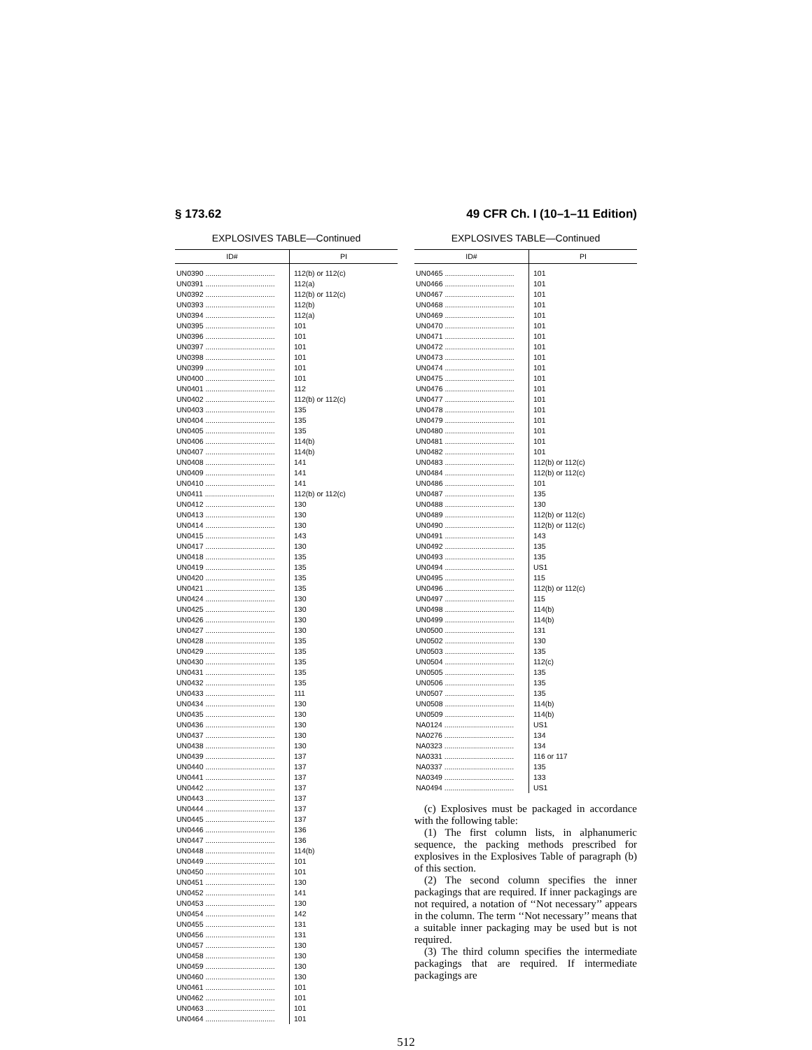§ 173.62 49 CFR Ch. I (10–1–11 Edition)
EXPLOSIVES TABLE—Continued
| ID# | PI |
| --- | --- |
| UN0390 .................................. | 112(b) or 112(c) |
| UN0391 .................................. | 112(a) |
| UN0392 .................................. | 112(b) or 112(c) |
| UN0393 .................................. | 112(b) |
| UN0394 .................................. | 112(a) |
| UN0395 .................................. | 101 |
| UN0396 .................................. | 101 |
| UN0397 .................................. | 101 |
| UN0398 .................................. | 101 |
| UN0399 .................................. | 101 |
| UN0400 .................................. | 101 |
| UN0401 .................................. | 112 |
| UN0402 .................................. | 112(b) or 112(c) |
| UN0403 .................................. | 135 |
| UN0404 .................................. | 135 |
| UN0405 .................................. | 135 |
| UN0406 .................................. | 114(b) |
| UN0407 .................................. | 114(b) |
| UN0408 .................................. | 141 |
| UN0409 .................................. | 141 |
| UN0410 .................................. | 141 |
| UN0411 .................................. | 112(b) or 112(c) |
| UN0412 .................................. | 130 |
| UN0413 .................................. | 130 |
| UN0414 .................................. | 130 |
| UN0415 .................................. | 143 |
| UN0417 .................................. | 130 |
| UN0418 .................................. | 135 |
| UN0419 .................................. | 135 |
| UN0420 .................................. | 135 |
| UN0421 .................................. | 135 |
| UN0424 .................................. | 130 |
| UN0425 .................................. | 130 |
| UN0426 .................................. | 130 |
| UN0427 .................................. | 130 |
| UN0428 .................................. | 135 |
| UN0429 .................................. | 135 |
| UN0430 .................................. | 135 |
| UN0431 .................................. | 135 |
| UN0432 .................................. | 135 |
| UN0433 .................................. | 111 |
| UN0434 .................................. | 130 |
| UN0435 .................................. | 130 |
| UN0436 .................................. | 130 |
| UN0437 .................................. | 130 |
| UN0438 .................................. | 130 |
| UN0439 .................................. | 137 |
| UN0440 .................................. | 137 |
| UN0441 .................................. | 137 |
| UN0442 .................................. | 137 |
| UN0443 .................................. | 137 |
| UN0444 .................................. | 137 |
| UN0445 .................................. | 137 |
| UN0446 .................................. | 136 |
| UN0447 .................................. | 136 |
| UN0448 .................................. | 114(b) |
| UN0449 .................................. | 101 |
| UN0450 .................................. | 101 |
| UN0451 .................................. | 130 |
| UN0452 .................................. | 141 |
| UN0453 .................................. | 130 |
| UN0454 .................................. | 142 |
| UN0455 .................................. | 131 |
| UN0456 .................................. | 131 |
| UN0457 .................................. | 130 |
| UN0458 .................................. | 130 |
| UN0459 .................................. | 130 |
| UN0460 .................................. | 130 |
| UN0461 .................................. | 101 |
| UN0462 .................................. | 101 |
| UN0463 .................................. | 101 |
| UN0464 .................................. | 101 |
EXPLOSIVES TABLE—Continued
| ID# | PI |
| --- | --- |
| UN0465 .................................. | 101 |
| UN0466 .................................. | 101 |
| UN0467 .................................. | 101 |
| UN0468 .................................. | 101 |
| UN0469 .................................. | 101 |
| UN0470 .................................. | 101 |
| UN0471 .................................. | 101 |
| UN0472 .................................. | 101 |
| UN0473 .................................. | 101 |
| UN0474 .................................. | 101 |
| UN0475 .................................. | 101 |
| UN0476 .................................. | 101 |
| UN0477 .................................. | 101 |
| UN0478 .................................. | 101 |
| UN0479 .................................. | 101 |
| UN0480 .................................. | 101 |
| UN0481 .................................. | 101 |
| UN0482 .................................. | 101 |
| UN0483 .................................. | 112(b) or 112(c) |
| UN0484 .................................. | 112(b) or 112(c) |
| UN0486 .................................. | 101 |
| UN0487 .................................. | 135 |
| UN0488 .................................. | 130 |
| UN0489 .................................. | 112(b) or 112(c) |
| UN0490 .................................. | 112(b) or 112(c) |
| UN0491 .................................. | 143 |
| UN0492 .................................. | 135 |
| UN0493 .................................. | 135 |
| UN0494 .................................. | US1 |
| UN0495 .................................. | 115 |
| UN0496 .................................. | 112(b) or 112(c) |
| UN0497 .................................. | 115 |
| UN0498 .................................. | 114(b) |
| UN0499 .................................. | 114(b) |
| UN0500 .................................. | 131 |
| UN0502 .................................. | 130 |
| UN0503 .................................. | 135 |
| UN0504 .................................. | 112(c) |
| UN0505 .................................. | 135 |
| UN0506 .................................. | 135 |
| UN0507 .................................. | 135 |
| UN0508 .................................. | 114(b) |
| UN0509 .................................. | 114(b) |
| NA0124 .................................. | US1 |
| NA0276 .................................. | 134 |
| NA0323 .................................. | 134 |
| NA0331 .................................. | 116 or 117 |
| NA0337 .................................. | 135 |
| NA0349 .................................. | 133 |
| NA0494 .................................. | US1 |
(c) Explosives must be packaged in accordance with the following table:
(1) The first column lists, in alphanumeric sequence, the packing methods prescribed for explosives in the Explosives Table of paragraph (b) of this section.
(2) The second column specifies the inner packagings that are required. If inner packagings are not required, a notation of ‘‘Not necessary’’ appears in the column. The term ‘‘Not necessary’’ means that a suitable inner packaging may be used but is not required.
(3) The third column specifies the intermediate packagings that are required. If intermediate packagings are
512